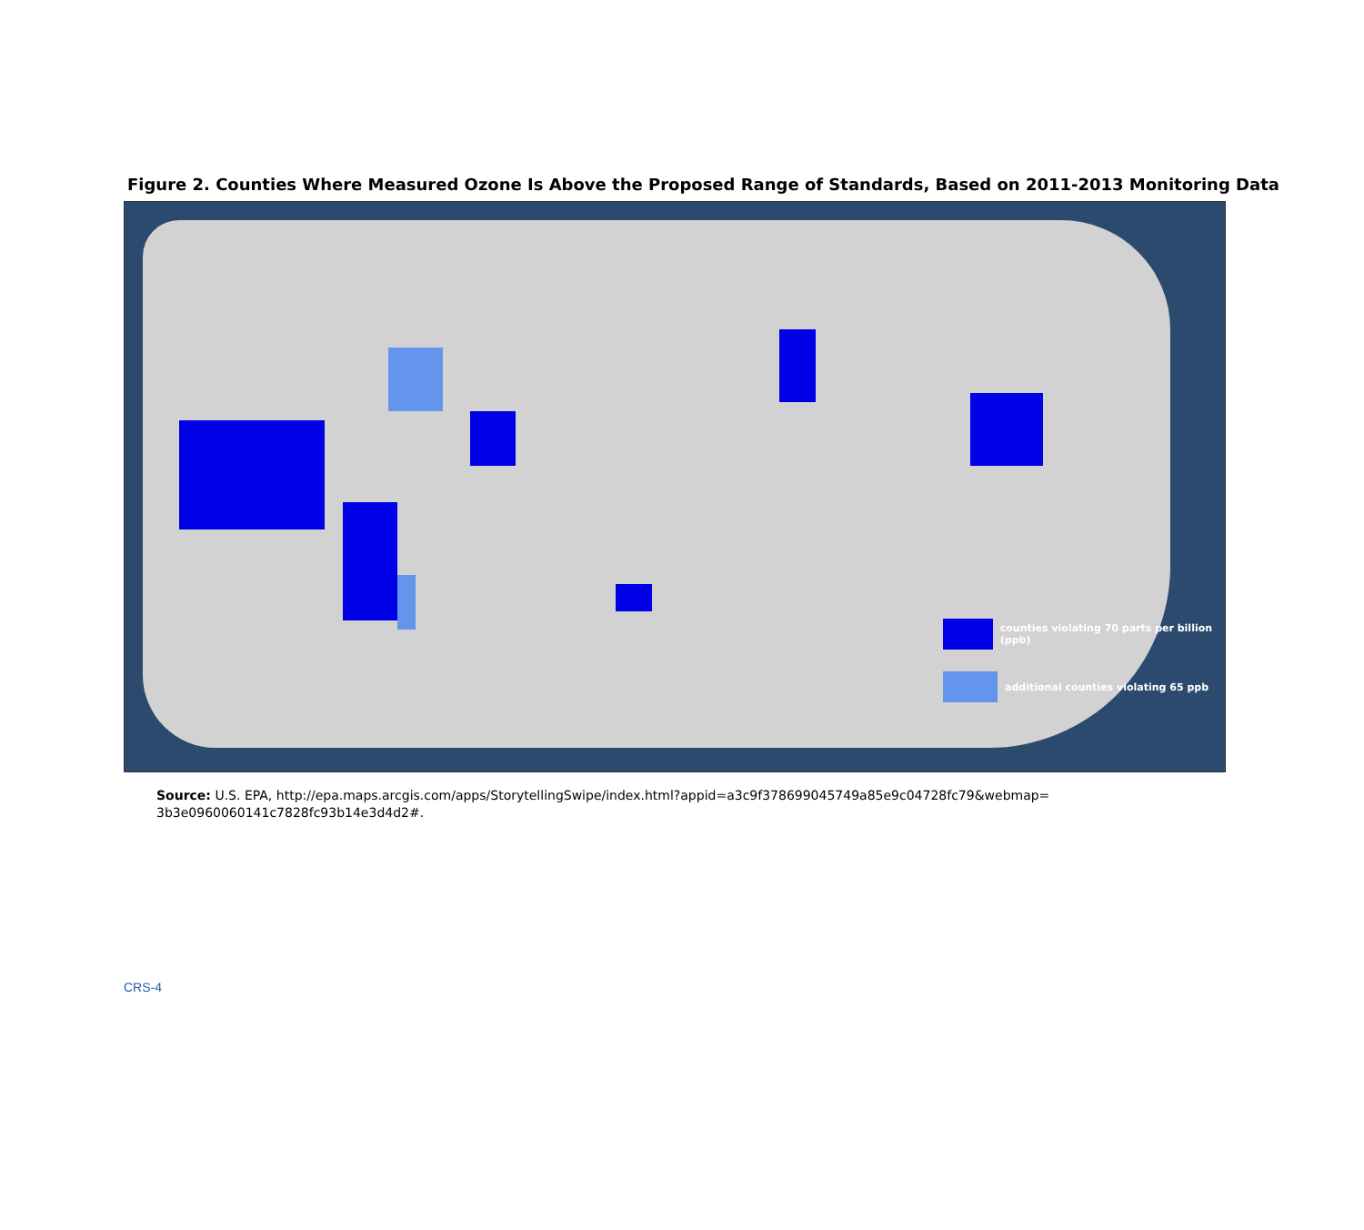Figure 2. Counties Where Measured Ozone Is Above the Proposed Range of Standards, Based on 2011-2013 Monitoring Data
counties violating 70 parts per billion (ppb)
additional counties violating 65 ppb
Source: U.S. EPA, http://epa.maps.arcgis.com/apps/StorytellingSwipe/index.html?appid=a3c9f378699045749a85e9c04728fc79&webmap=
3b3e0960060141c7828fc93b14e3d4d2#.
CRS-4